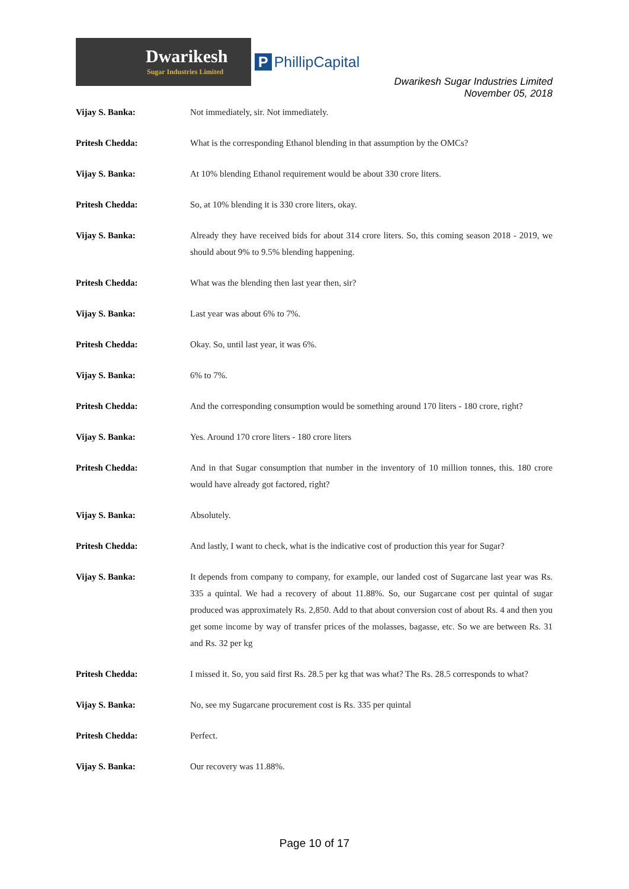Dwarikesh
Sugar Industries Limited
P PhillipCapital
Dwarikesh Sugar Industries Limited
November 05, 2018
Vijay S. Banka: Not immediately, sir. Not immediately.
Pritesh Chedda: What is the corresponding Ethanol blending in that assumption by the OMCs?
Vijay S. Banka: At 10% blending Ethanol requirement would be about 330 crore liters.
Pritesh Chedda: So, at 10% blending it is 330 crore liters, okay.
Vijay S. Banka: Already they have received bids for about 314 crore liters. So, this coming season 2018 - 2019, we should about 9% to 9.5% blending happening.
Pritesh Chedda: What was the blending then last year then, sir?
Vijay S. Banka: Last year was about 6% to 7%.
Pritesh Chedda: Okay. So, until last year, it was 6%.
Vijay S. Banka: 6% to 7%.
Pritesh Chedda: And the corresponding consumption would be something around 170 liters - 180 crore, right?
Vijay S. Banka: Yes. Around 170 crore liters - 180 crore liters
Pritesh Chedda: And in that Sugar consumption that number in the inventory of 10 million tonnes, this. 180 crore would have already got factored, right?
Vijay S. Banka: Absolutely.
Pritesh Chedda: And lastly, I want to check, what is the indicative cost of production this year for Sugar?
Vijay S. Banka: It depends from company to company, for example, our landed cost of Sugarcane last year was Rs. 335 a quintal. We had a recovery of about 11.88%. So, our Sugarcane cost per quintal of sugar produced was approximately Rs. 2,850. Add to that about conversion cost of about Rs. 4 and then you get some income by way of transfer prices of the molasses, bagasse, etc. So we are between Rs. 31 and Rs. 32 per kg
Pritesh Chedda: I missed it. So, you said first Rs. 28.5 per kg that was what? The Rs. 28.5 corresponds to what?
Vijay S. Banka: No, see my Sugarcane procurement cost is Rs. 335 per quintal
Pritesh Chedda: Perfect.
Vijay S. Banka: Our recovery was 11.88%.
Page 10 of 17